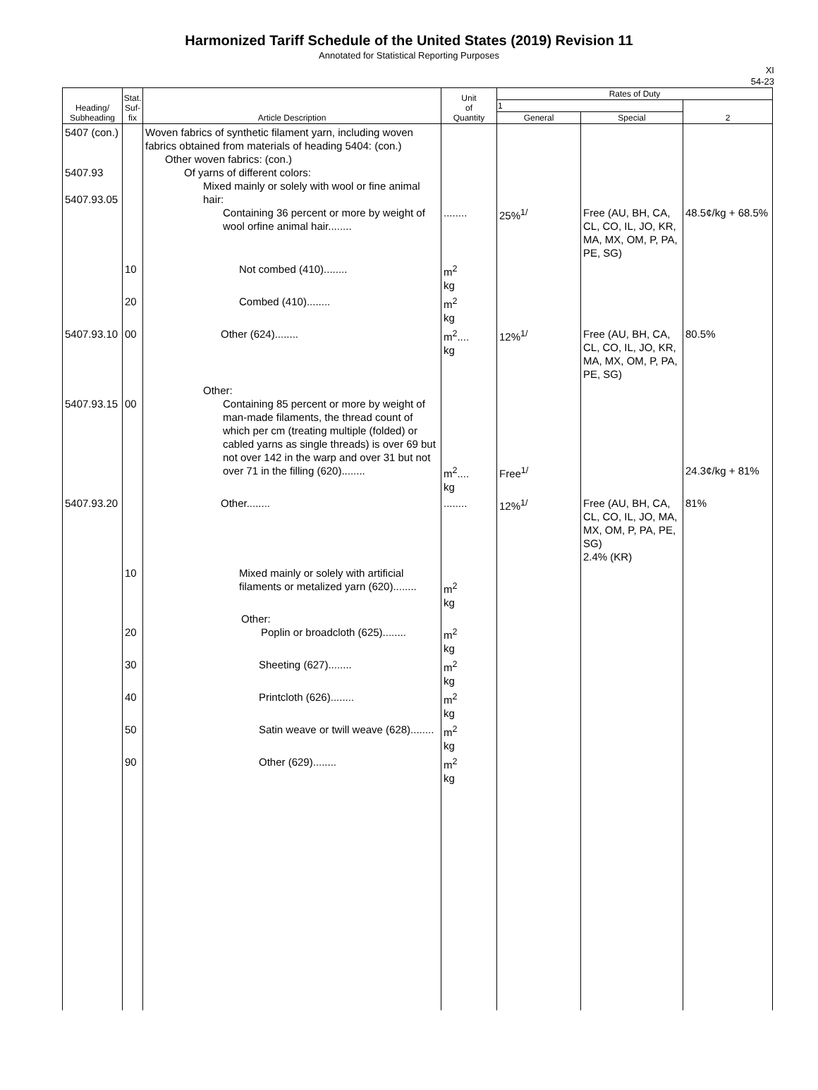Harmonized Tariff Schedule of the United States (2019) Revision 11
Annotated for Statistical Reporting Purposes
XI
54-23
| Heading/ Subheading | Stat. Suf- fix | Article Description | Unit of Quantity | Rates of Duty | | |
| --- | --- | --- | --- | --- | --- | --- |
| | | | | 1 | | 2 |
| | | | | General | Special | |
| 5407 (con.) 5407.93 5407.93.05 | | Woven fabrics of synthetic filament yarn, including woven fabrics obtained from materials of heading 5404: (con.) Other woven fabrics: (con.) Of yarns of different colors: Mixed mainly or solely with wool or fine animal hair: Containing 36 percent or more by weight of wool orfine animal hair........ | ........ | 25%<sup>1/</sup> | Free (AU, BH, CA, CL, CO, IL, JO, KR, MA, MX, OM, P, PA, PE, SG) | 48.5¢/kg + 68.5% |
| | 10 | Not combed (410)........ | m<sup>2</sup> kg | | | |
| | 20 | Combed (410)........ | m<sup>2</sup> kg | | | |
| 5407.93.10 | 00 | Other (624)........ | m<sup>2</sup>.... kg | 12%<sup>1/</sup> | Free (AU, BH, CA, CL, CO, IL, JO, KR, MA, MX, OM, P, PA, PE, SG) | 80.5% |
| 5407.93.15 | 00 | Other: Containing 85 percent or more by weight of man-made filaments, the thread count of which per cm (treating multiple (folded) or cabled yarns as single threads) is over 69 but not over 142 in the warp and over 31 but not over 71 in the filling (620)........ | m<sup>2</sup>.... kg | Free<sup>1/</sup> | | 24.3¢/kg + 81% |
| 5407.93.20 | | Other........ | ........ | 12%<sup>1/</sup> | Free (AU, BH, CA, CL, CO, IL, JO, MA, MX, OM, P, PA, PE, SG) 2.4% (KR) | 81% |
| | 10 | Mixed mainly or solely with artificial filaments or metalized yarn (620)........ | m<sup>2</sup> kg | | | |
| | 20 | Other: Poplin or broadcloth (625)........ | m<sup>2</sup> kg | | | |
| | 30 | Sheeting (627)........ | m<sup>2</sup> kg | | | |
| | 40 | Printcloth (626)........ | m<sup>2</sup> kg | | | |
| | 50 | Satin weave or twill weave (628)........ | m<sup>2</sup> kg | | | |
| | 90 | Other (629)........ | m<sup>2</sup> kg | | | |